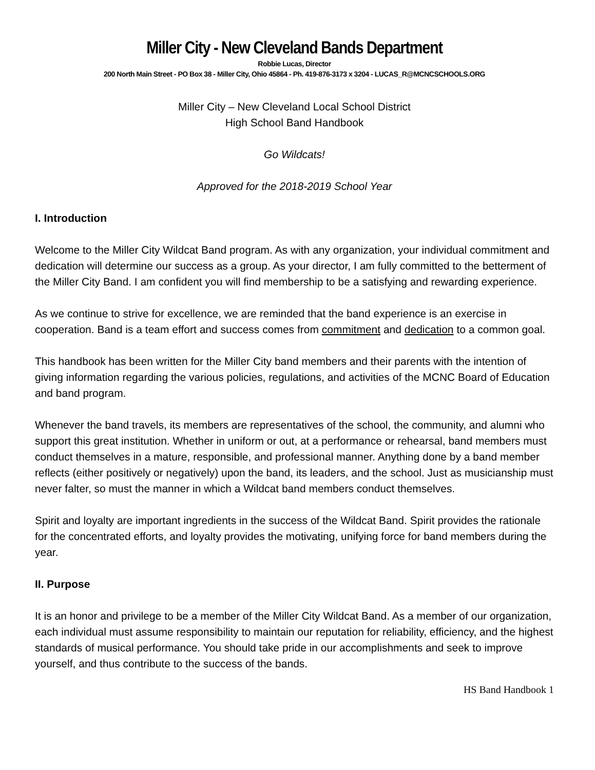Miller City - New Cleveland Bands Department
Robbie Lucas, Director
200 North Main Street - PO Box 38 - Miller City, Ohio 45864 - Ph. 419-876-3173 x 3204 - LUCAS_R@MCNCSCHOOLS.ORG
Miller City – New Cleveland Local School District
High School Band Handbook
Go Wildcats!
Approved for the 2018-2019 School Year
I. Introduction
Welcome to the Miller City Wildcat Band program. As with any organization, your individual commitment and dedication will determine our success as a group. As your director, I am fully committed to the betterment of the Miller City Band. I am confident you will find membership to be a satisfying and rewarding experience.
As we continue to strive for excellence, we are reminded that the band experience is an exercise in cooperation. Band is a team effort and success comes from commitment and dedication to a common goal.
This handbook has been written for the Miller City band members and their parents with the intention of giving information regarding the various policies, regulations, and activities of the MCNC Board of Education and band program.
Whenever the band travels, its members are representatives of the school, the community, and alumni who support this great institution. Whether in uniform or out, at a performance or rehearsal, band members must conduct themselves in a mature, responsible, and professional manner. Anything done by a band member reflects (either positively or negatively) upon the band, its leaders, and the school. Just as musicianship must never falter, so must the manner in which a Wildcat band members conduct themselves.
Spirit and loyalty are important ingredients in the success of the Wildcat Band. Spirit provides the rationale for the concentrated efforts, and loyalty provides the motivating, unifying force for band members during the year.
II. Purpose
It is an honor and privilege to be a member of the Miller City Wildcat Band. As a member of our organization, each individual must assume responsibility to maintain our reputation for reliability, efficiency, and the highest standards of musical performance. You should take pride in our accomplishments and seek to improve yourself, and thus contribute to the success of the bands.
HS Band Handbook 1